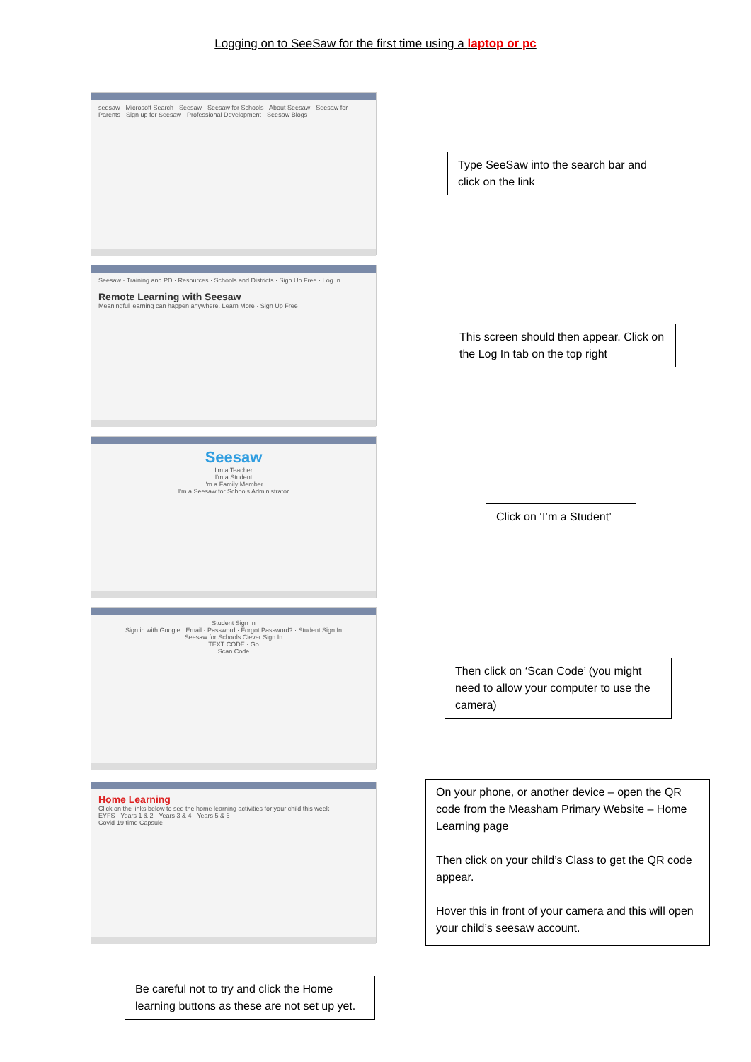Logging on to SeeSaw for the first time using a laptop or pc
seesaw · Microsoft Search · Seesaw · Seesaw for Schools · About Seesaw · Seesaw for Parents · Sign up for Seesaw · Professional Development · Seesaw Blogs
Type SeeSaw into the search bar and click on the link
Seesaw · Training and PD · Resources · Schools and Districts · Sign Up Free · Log In
Remote Learning with Seesaw
Meaningful learning can happen anywhere. Learn More · Sign Up Free
This screen should then appear. Click on the Log In tab on the top right
Seesaw
I'm a Teacher
I'm a Student
I'm a Family Member
I'm a Seesaw for Schools Administrator
Click on ‘I’m a Student’
Student Sign In
Sign in with Google · Email · Password · Forgot Password? · Student Sign In
Seesaw for Schools Clever Sign In
TEXT CODE · Go
Scan Code
Then click on ‘Scan Code’ (you might need to allow your computer to use the camera)
Home Learning
Click on the links below to see the home learning activities for your child this week
EYFS · Years 1 & 2 · Years 3 & 4 · Years 5 & 6
Covid-19 time Capsule
On your phone, or another device – open the QR code from the Measham Primary Website – Home Learning page
Then click on your child’s Class to get the QR code appear.
Hover this in front of your camera and this will open your child’s seesaw account.
Be careful not to try and click the Home learning buttons as these are not set up yet.